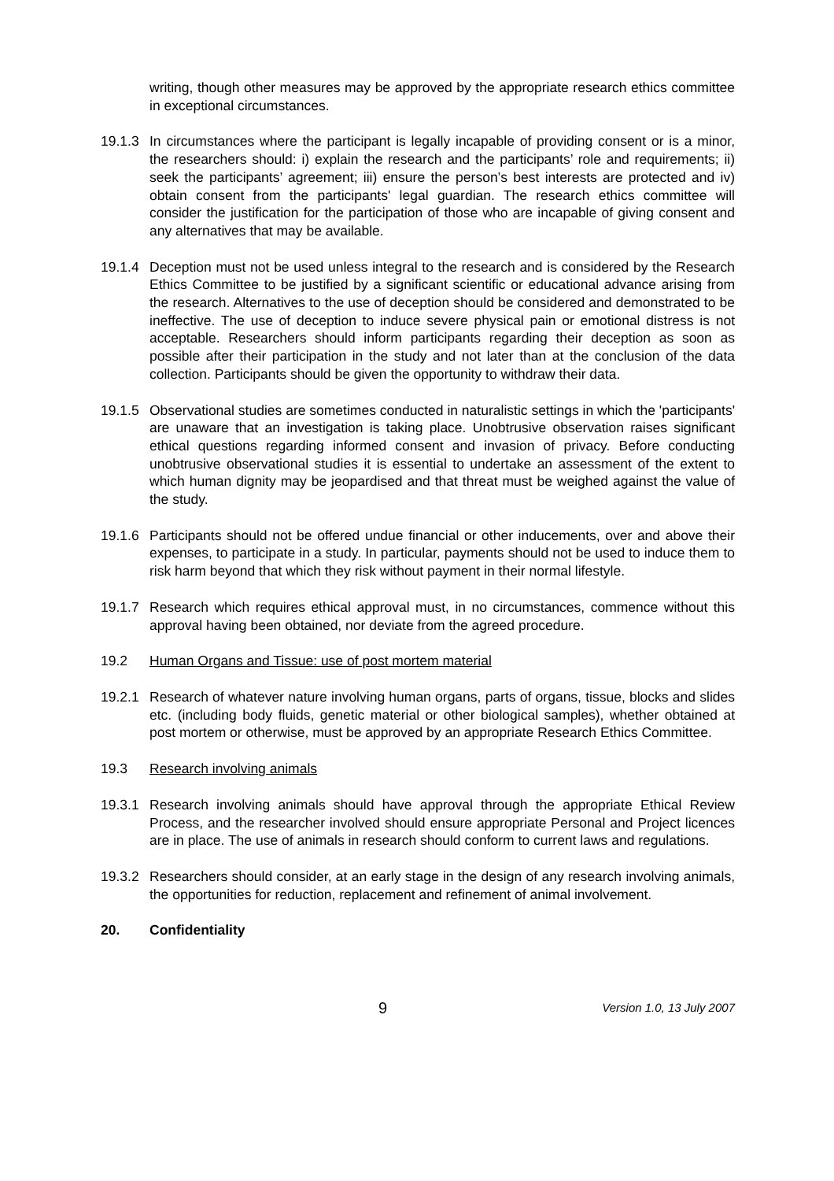writing, though other measures may be approved by the appropriate research ethics committee in exceptional circumstances.
19.1.3
In circumstances where the participant is legally incapable of providing consent or is a minor, the researchers should: i) explain the research and the participants’ role and requirements; ii) seek the participants’ agreement; iii) ensure the person’s best interests are protected and iv) obtain consent from the participants' legal guardian. The research ethics committee will consider the justification for the participation of those who are incapable of giving consent and any alternatives that may be available.
19.1.4
Deception must not be used unless integral to the research and is considered by the Research Ethics Committee to be justified by a significant scientific or educational advance arising from the research. Alternatives to the use of deception should be considered and demonstrated to be ineffective. The use of deception to induce severe physical pain or emotional distress is not acceptable. Researchers should inform participants regarding their deception as soon as possible after their participation in the study and not later than at the conclusion of the data collection. Participants should be given the opportunity to withdraw their data.
19.1.5
Observational studies are sometimes conducted in naturalistic settings in which the 'participants' are unaware that an investigation is taking place. Unobtrusive observation raises significant ethical questions regarding informed consent and invasion of privacy. Before conducting unobtrusive observational studies it is essential to undertake an assessment of the extent to which human dignity may be jeopardised and that threat must be weighed against the value of the study.
19.1.6
Participants should not be offered undue financial or other inducements, over and above their expenses, to participate in a study. In particular, payments should not be used to induce them to risk harm beyond that which they risk without payment in their normal lifestyle.
19.1.7
Research which requires ethical approval must, in no circumstances, commence without this approval having been obtained, nor deviate from the agreed procedure.
19.2 Human Organs and Tissue: use of post mortem material
19.2.1
Research of whatever nature involving human organs, parts of organs, tissue, blocks and slides etc. (including body fluids, genetic material or other biological samples), whether obtained at post mortem or otherwise, must be approved by an appropriate Research Ethics Committee.
19.3 Research involving animals
19.3.1
Research involving animals should have approval through the appropriate Ethical Review Process, and the researcher involved should ensure appropriate Personal and Project licences are in place. The use of animals in research should conform to current laws and regulations.
19.3.2
Researchers should consider, at an early stage in the design of any research involving animals, the opportunities for reduction, replacement and refinement of animal involvement.
20. Confidentiality
9
Version 1.0, 13 July 2007